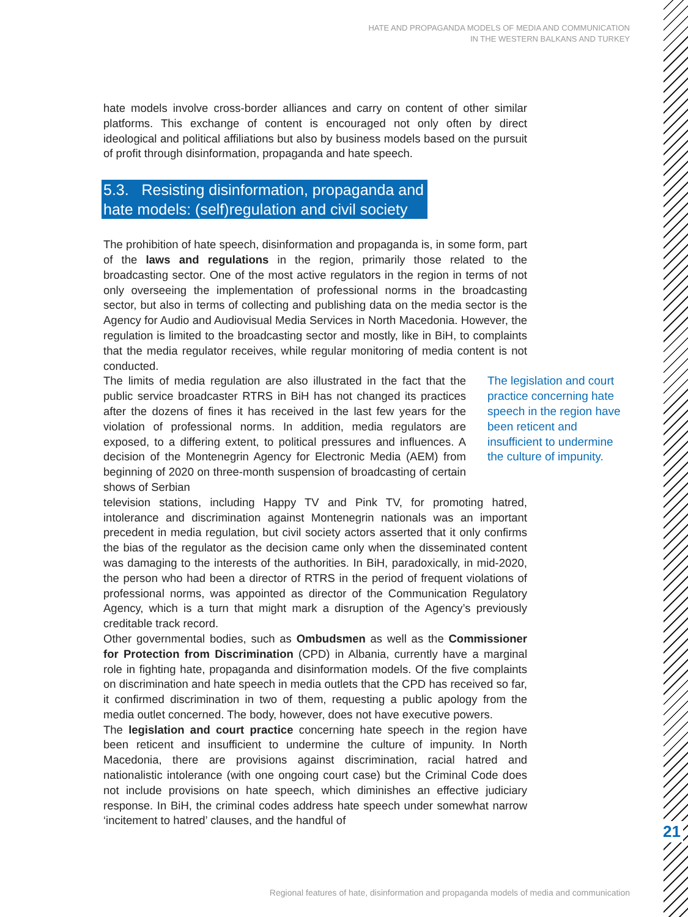HATE AND PROPAGANDA MODELS OF MEDIA AND COMMUNICATION
IN THE WESTERN BALKANS AND TURKEY
hate models involve cross-border alliances and carry on content of other similar platforms. This exchange of content is encouraged not only often by direct ideological and political affiliations but also by business models based on the pursuit of profit through disinformation, propaganda and hate speech.
5.3. Resisting disinformation, propaganda and
hate models: (self)regulation and civil society
The prohibition of hate speech, disinformation and propaganda is, in some form, part of the laws and regulations in the region, primarily those related to the broadcasting sector. One of the most active regulators in the region in terms of not only overseeing the implementation of professional norms in the broadcasting sector, but also in terms of collecting and publishing data on the media sector is the Agency for Audio and Audiovisual Media Services in North Macedonia. However, the regulation is limited to the broadcasting sector and mostly, like in BiH, to complaints that the media regulator receives, while regular monitoring of media content is not conducted.
The legislation and court practice concerning hate speech in the region have been reticent and insufficient to undermine the culture of impunity.
The limits of media regulation are also illustrated in the fact that the public service broadcaster RTRS in BiH has not changed its practices after the dozens of fines it has received in the last few years for the violation of professional norms. In addition, media regulators are exposed, to a differing extent, to political pressures and influences. A decision of the Montenegrin Agency for Electronic Media (AEM) from beginning of 2020 on three-month suspension of broadcasting of certain shows of Serbian
television stations, including Happy TV and Pink TV, for promoting hatred, intolerance and discrimination against Montenegrin nationals was an important precedent in media regulation, but civil society actors asserted that it only confirms the bias of the regulator as the decision came only when the disseminated content was damaging to the interests of the authorities. In BiH, paradoxically, in mid-2020, the person who had been a director of RTRS in the period of frequent violations of professional norms, was appointed as director of the Communication Regulatory Agency, which is a turn that might mark a disruption of the Agency’s previously creditable track record.
Other governmental bodies, such as Ombudsmen as well as the Commissioner for Protection from Discrimination (CPD) in Albania, currently have a marginal role in fighting hate, propaganda and disinformation models. Of the five complaints on discrimination and hate speech in media outlets that the CPD has received so far, it confirmed discrimination in two of them, requesting a public apology from the media outlet concerned. The body, however, does not have executive powers.
The legislation and court practice concerning hate speech in the region have been reticent and insufficient to undermine the culture of impunity. In North Macedonia, there are provisions against discrimination, racial hatred and nationalistic intolerance (with one ongoing court case) but the Criminal Code does not include provisions on hate speech, which diminishes an effective judiciary response. In BiH, the criminal codes address hate speech under somewhat narrow ‘incitement to hatred’ clauses, and the handful of
21
Regional features of hate, disinformation and propaganda models of media and communication